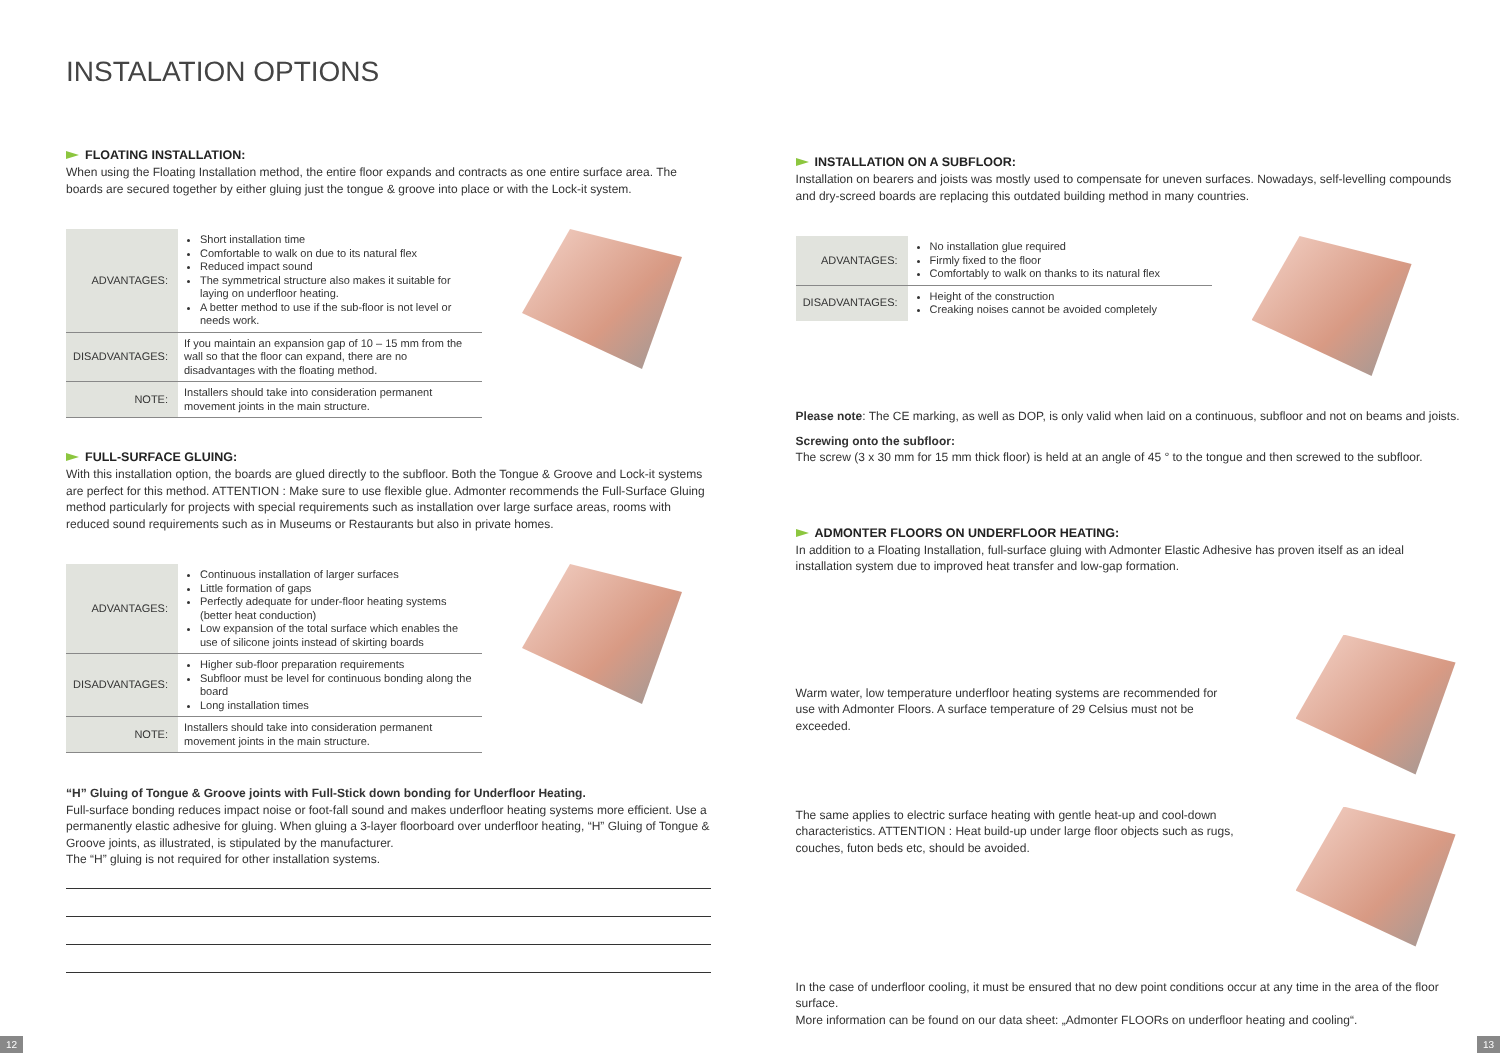INSTALATION OPTIONS
FLOATING INSTALLATION:
When using the Floating Installation method, the entire floor expands and contracts as one entire surface area. The boards are secured together by either gluing just the tongue & groove into place or with the Lock-it system.
| ADVANTAGES: | Short installation time Comfortable to walk on due to its natural flex Reduced impact sound The symmetrical structure also makes it suitable for laying on underfloor heating. A better method to use if the sub-floor is not level or needs work. |
| DISADVANTAGES: | If you maintain an expansion gap of 10 – 15 mm from the wall so that the floor can expand, there are no disadvantages with the floating method. |
| NOTE: | Installers should take into consideration permanent movement joints in the main structure. |
FULL-SURFACE GLUING:
With this installation option, the boards are glued directly to the subfloor. Both the Tongue & Groove and Lock-it systems are perfect for this method. ATTENTION : Make sure to use flexible glue. Admonter recommends the Full-Surface Gluing method particularly for projects with special requirements such as installation over large surface areas, rooms with reduced sound requirements such as in Museums or Restaurants but also in private homes.
| ADVANTAGES: | Continuous installation of larger surfaces Little formation of gaps Perfectly adequate for under-floor heating systems (better heat conduction) Low expansion of the total surface which enables the use of silicone joints instead of skirting boards |
| DISADVANTAGES: | Higher sub-floor preparation requirements Subfloor must be level for continuous bonding along the board Long installation times |
| NOTE: | Installers should take into consideration permanent movement joints in the main structure. |
“H” Gluing of Tongue & Groove joints with Full-Stick down bonding for Underfloor Heating.
Full-surface bonding reduces impact noise or foot-fall sound and makes underfloor heating systems more efficient. Use a permanently elastic adhesive for gluing. When gluing a 3-layer floorboard over underfloor heating, “H” Gluing of Tongue & Groove joints, as illustrated, is stipulated by the manufacturer.
The “H” gluing is not required for other installation systems.
INSTALLATION ON A SUBFLOOR:
Installation on bearers and joists was mostly used to compensate for uneven surfaces. Nowadays, self-levelling compounds and dry-screed boards are replacing this outdated building method in many countries.
| ADVANTAGES: | No installation glue required Firmly fixed to the floor Comfortably to walk on thanks to its natural flex |
| DISADVANTAGES: | Height of the construction Creaking noises cannot be avoided completely |
Please note: The CE marking, as well as DOP, is only valid when laid on a continuous, subfloor and not on beams and joists.
Screwing onto the subfloor:
The screw (3 x 30 mm for 15 mm thick floor) is held at an angle of 45 ° to the tongue and then screwed to the subfloor.
ADMONTER FLOORS ON UNDERFLOOR HEATING:
In addition to a Floating Installation, full-surface gluing with Admonter Elastic Adhesive has proven itself as an ideal installation system due to improved heat transfer and low-gap formation.
Warm water, low temperature underfloor heating systems are recommended for use with Admonter Floors. A surface temperature of 29 Celsius must not be exceeded.
The same applies to electric surface heating with gentle heat-up and cool-down characteristics. ATTENTION : Heat build-up under large floor objects such as rugs, couches, futon beds etc, should be avoided.
In the case of underfloor cooling, it must be ensured that no dew point conditions occur at any time in the area of the floor surface.
More information can be found on our data sheet: „Admonter FLOORs on underfloor heating and cooling“.
12 13